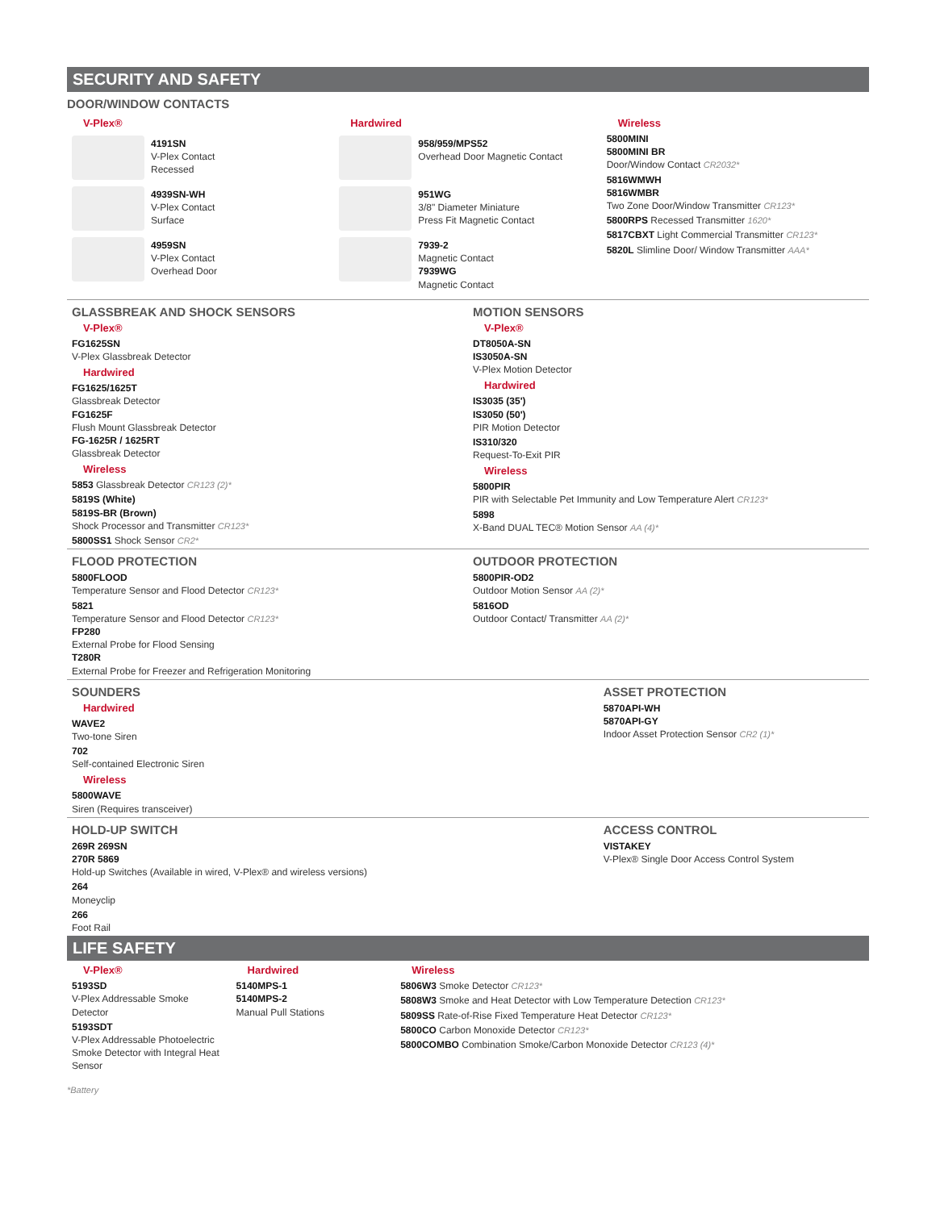SECURITY AND SAFETY
DOOR/WINDOW CONTACTS
V-Plex®
4191SN
V-Plex Contact
Recessed
4939SN-WH
V-Plex Contact
Surface
4959SN
V-Plex Contact
Overhead Door
Hardwired
958/959/MPS52
Overhead Door Magnetic Contact
951WG
3/8" Diameter Miniature
Press Fit Magnetic Contact
7939-2
Magnetic Contact
7939WG
Magnetic Contact
Wireless
5800MINI
5800MINI BR
Door/Window Contact CR2032*
5816WMWH
5816WMBR
Two Zone Door/Window Transmitter CR123*
5800RPS Recessed Transmitter 1620*
5817CBXT Light Commercial Transmitter CR123*
5820L Slimline Door/ Window Transmitter AAA*
GLASSBREAK AND SHOCK SENSORS
V-Plex®
FG1625SN
V-Plex Glassbreak Detector
Hardwired
FG1625/1625T
Glassbreak Detector
FG1625F
Flush Mount Glassbreak Detector
FG-1625R / 1625RT
Glassbreak Detector
Wireless
5853 Glassbreak Detector CR123 (2)*
5819S (White)
5819S-BR (Brown)
Shock Processor and Transmitter CR123*
5800SS1 Shock Sensor CR2*
MOTION SENSORS
V-Plex®
DT8050A-SN
IS3050A-SN
V-Plex Motion Detector
Hardwired
IS3035 (35')
IS3050 (50')
PIR Motion Detector
IS310/320
Request-To-Exit PIR
Wireless
5800PIR
PIR with Selectable Pet Immunity and Low Temperature Alert CR123*
5898
X-Band DUAL TEC® Motion Sensor AA (4)*
FLOOD PROTECTION
5800FLOOD
Temperature Sensor and Flood Detector CR123*
5821
Temperature Sensor and Flood Detector CR123*
FP280
External Probe for Flood Sensing
T280R
External Probe for Freezer and Refrigeration Monitoring
OUTDOOR PROTECTION
5800PIR-OD2
Outdoor Motion Sensor AA (2)*
5816OD
Outdoor Contact/ Transmitter AA (2)*
SOUNDERS
Hardwired
WAVE2
Two-tone Siren
702
Self-contained Electronic Siren
Wireless
5800WAVE
Siren (Requires transceiver)
ASSET PROTECTION
5870API-WH
5870API-GY
Indoor Asset Protection Sensor CR2 (1)*
HOLD-UP SWITCH
269R 269SN
270R 5869
Hold-up Switches (Available in wired, V-Plex® and wireless versions)
264
Moneyclip
266
Foot Rail
ACCESS CONTROL
VISTAKEY
V-Plex® Single Door Access Control System
LIFE SAFETY
V-Plex®
5193SD
V-Plex Addressable Smoke Detector
5193SDT
V-Plex Addressable Photoelectric Smoke Detector with Integral Heat Sensor
Hardwired
5140MPS-1
5140MPS-2
Manual Pull Stations
Wireless
5806W3 Smoke Detector CR123*
5808W3 Smoke and Heat Detector with Low Temperature Detection CR123*
5809SS Rate-of-Rise Fixed Temperature Heat Detector CR123*
5800CO Carbon Monoxide Detector CR123*
5800COMBO Combination Smoke/Carbon Monoxide Detector CR123 (4)*
*Battery